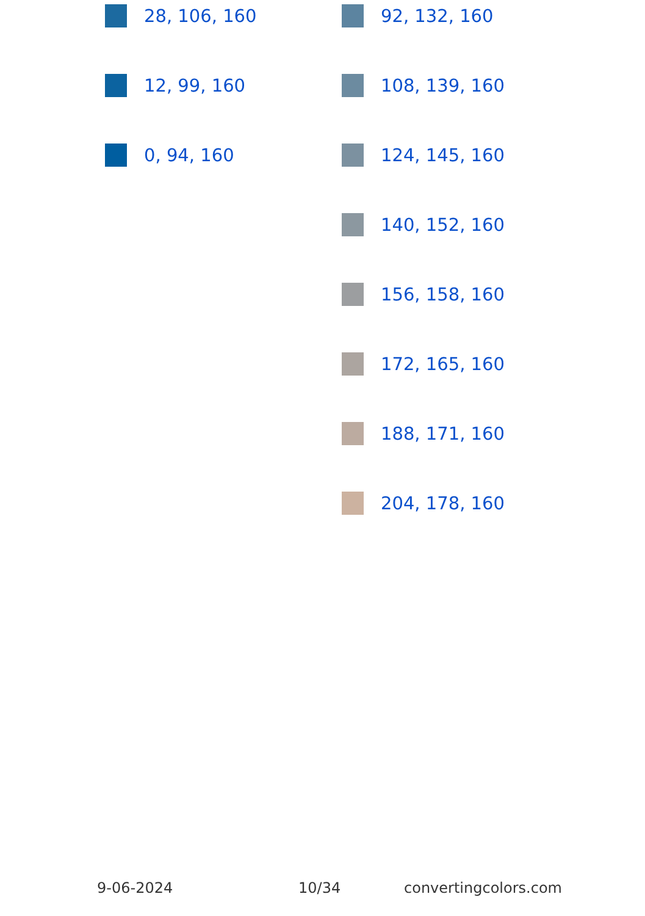28, 106, 160
12, 99, 160
0, 94, 160
92, 132, 160
108, 139, 160
124, 145, 160
140, 152, 160
156, 158, 160
172, 165, 160
188, 171, 160
204, 178, 160
9-06-2024 10/34 convertingcolors.com